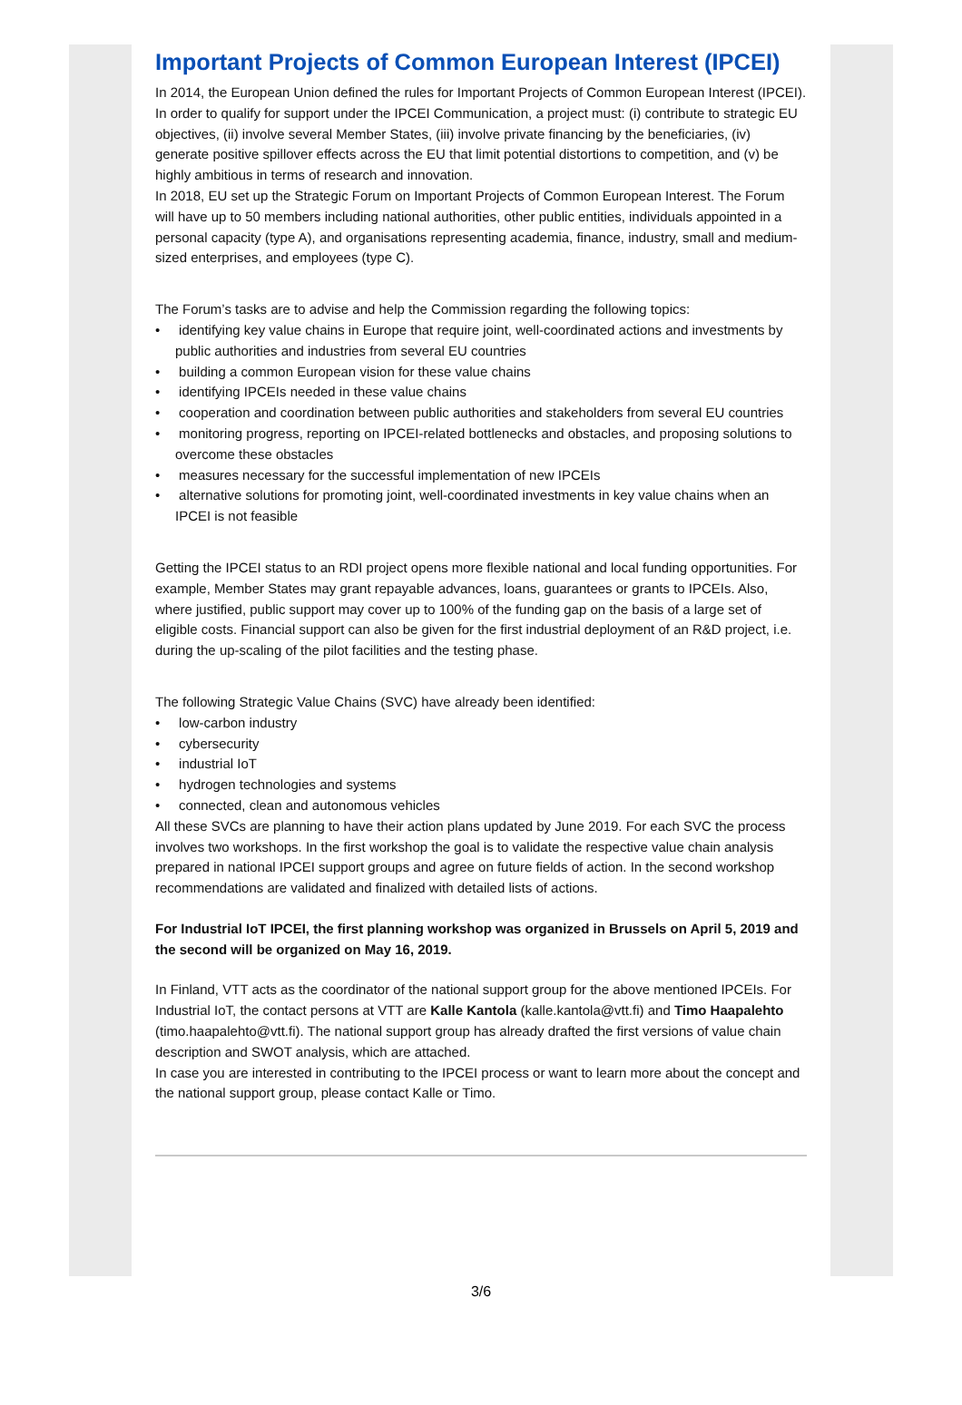Important Projects of Common European Interest (IPCEI)
In 2014, the European Union defined the rules for Important Projects of Common European Interest (IPCEI). In order to qualify for support under the IPCEI Communication, a project must: (i) contribute to strategic EU objectives, (ii) involve several Member States, (iii) involve private financing by the beneficiaries, (iv) generate positive spillover effects across the EU that limit potential distortions to competition, and (v) be highly ambitious in terms of research and innovation.
In 2018, EU set up the Strategic Forum on Important Projects of Common European Interest. The Forum will have up to 50 members including national authorities, other public entities, individuals appointed in a personal capacity (type A), and organisations representing academia, finance, industry, small and medium-sized enterprises, and employees (type C).
The Forum’s tasks are to advise and help the Commission regarding the following topics:
• identifying key value chains in Europe that require joint, well-coordinated actions and investments by public authorities and industries from several EU countries
• building a common European vision for these value chains
• identifying IPCEIs needed in these value chains
• cooperation and coordination between public authorities and stakeholders from several EU countries
• monitoring progress, reporting on IPCEI-related bottlenecks and obstacles, and proposing solutions to overcome these obstacles
• measures necessary for the successful implementation of new IPCEIs
• alternative solutions for promoting joint, well-coordinated investments in key value chains when an IPCEI is not feasible
Getting the IPCEI status to an RDI project opens more flexible national and local funding opportunities. For example, Member States may grant repayable advances, loans, guarantees or grants to IPCEIs. Also, where justified, public support may cover up to 100% of the funding gap on the basis of a large set of eligible costs. Financial support can also be given for the first industrial deployment of an R&D project, i.e. during the up-scaling of the pilot facilities and the testing phase.
The following Strategic Value Chains (SVC) have already been identified:
• low-carbon industry
• cybersecurity
• industrial IoT
• hydrogen technologies and systems
• connected, clean and autonomous vehicles
All these SVCs are planning to have their action plans updated by June 2019. For each SVC the process involves two workshops. In the first workshop the goal is to validate the respective value chain analysis prepared in national IPCEI support groups and agree on future fields of action. In the second workshop recommendations are validated and finalized with detailed lists of actions.
For Industrial IoT IPCEI, the first planning workshop was organized in Brussels on April 5, 2019 and the second will be organized on May 16, 2019.
In Finland, VTT acts as the coordinator of the national support group for the above mentioned IPCEIs. For Industrial IoT, the contact persons at VTT are Kalle Kantola (kalle.kantola@vtt.fi) and Timo Haapalehto (timo.haapalehto@vtt.fi). The national support group has already drafted the first versions of value chain description and SWOT analysis, which are attached.
In case you are interested in contributing to the IPCEI process or want to learn more about the concept and the national support group, please contact Kalle or Timo.
3/6